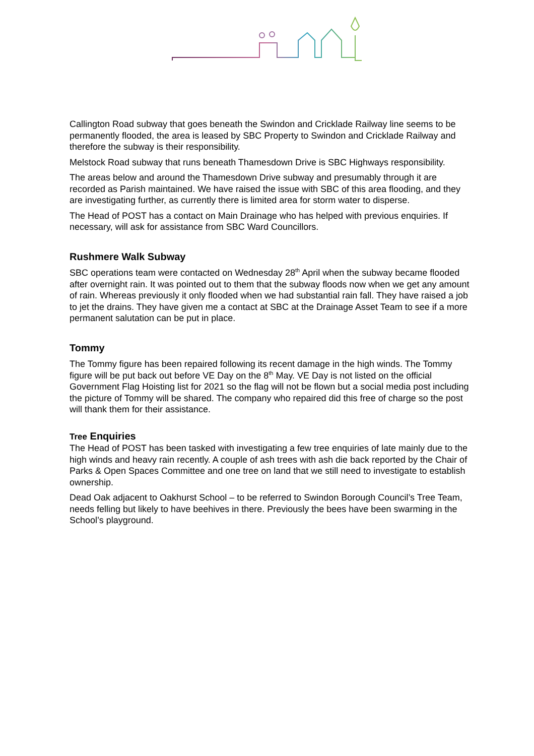Callington Road subway that goes beneath the Swindon and Cricklade Railway line seems to be permanently flooded, the area is leased by SBC Property to Swindon and Cricklade Railway and therefore the subway is their responsibility.
Melstock Road subway that runs beneath Thamesdown Drive is SBC Highways responsibility.
The areas below and around the Thamesdown Drive subway and presumably through it are recorded as Parish maintained. We have raised the issue with SBC of this area flooding, and they are investigating further, as currently there is limited area for storm water to disperse.
The Head of POST has a contact on Main Drainage who has helped with previous enquiries. If necessary, will ask for assistance from SBC Ward Councillors.
Rushmere Walk Subway
SBC operations team were contacted on Wednesday 28<sup>th</sup> April when the subway became flooded after overnight rain. It was pointed out to them that the subway floods now when we get any amount of rain. Whereas previously it only flooded when we had substantial rain fall. They have raised a job to jet the drains. They have given me a contact at SBC at the Drainage Asset Team to see if a more permanent salutation can be put in place.
Tommy
The Tommy figure has been repaired following its recent damage in the high winds. The Tommy figure will be put back out before VE Day on the 8<sup>th</sup> May. VE Day is not listed on the official Government Flag Hoisting list for 2021 so the flag will not be flown but a social media post including the picture of Tommy will be shared. The company who repaired did this free of charge so the post will thank them for their assistance.
Tree Enquiries
The Head of POST has been tasked with investigating a few tree enquiries of late mainly due to the high winds and heavy rain recently. A couple of ash trees with ash die back reported by the Chair of Parks & Open Spaces Committee and one tree on land that we still need to investigate to establish ownership.
Dead Oak adjacent to Oakhurst School – to be referred to Swindon Borough Council’s Tree Team, needs felling but likely to have beehives in there. Previously the bees have been swarming in the School’s playground.